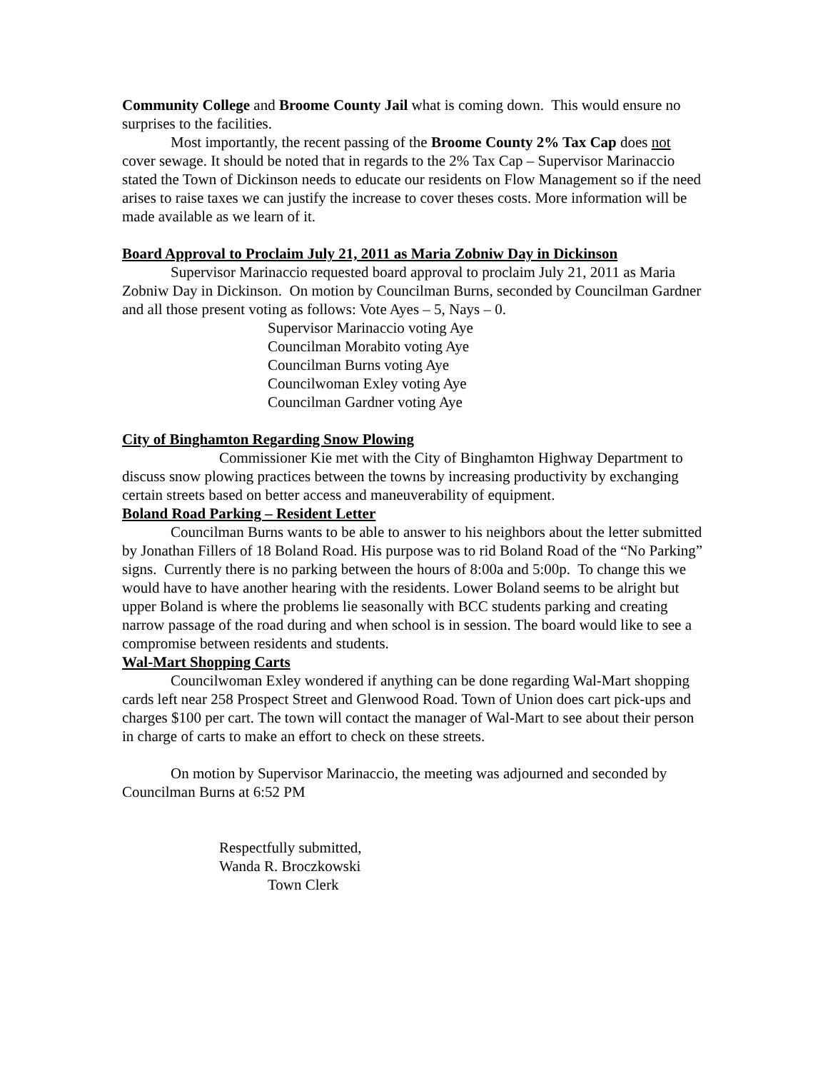Community College and Broome County Jail what is coming down. This would ensure no surprises to the facilities.
Most importantly, the recent passing of the Broome County 2% Tax Cap does not cover sewage. It should be noted that in regards to the 2% Tax Cap – Supervisor Marinaccio stated the Town of Dickinson needs to educate our residents on Flow Management so if the need arises to raise taxes we can justify the increase to cover theses costs. More information will be made available as we learn of it.
Board Approval to Proclaim July 21, 2011 as Maria Zobniw Day in Dickinson
Supervisor Marinaccio requested board approval to proclaim July 21, 2011 as Maria Zobniw Day in Dickinson. On motion by Councilman Burns, seconded by Councilman Gardner and all those present voting as follows: Vote Ayes – 5, Nays – 0.
Supervisor Marinaccio voting Aye
Councilman Morabito voting Aye
Councilman Burns voting Aye
Councilwoman Exley voting Aye
Councilman Gardner voting Aye
City of Binghamton Regarding Snow Plowing
Commissioner Kie met with the City of Binghamton Highway Department to discuss snow plowing practices between the towns by increasing productivity by exchanging certain streets based on better access and maneuverability of equipment.
Boland Road Parking – Resident Letter
Councilman Burns wants to be able to answer to his neighbors about the letter submitted by Jonathan Fillers of 18 Boland Road. His purpose was to rid Boland Road of the “No Parking” signs. Currently there is no parking between the hours of 8:00a and 5:00p. To change this we would have to have another hearing with the residents. Lower Boland seems to be alright but upper Boland is where the problems lie seasonally with BCC students parking and creating narrow passage of the road during and when school is in session. The board would like to see a compromise between residents and students.
Wal-Mart Shopping Carts
Councilwoman Exley wondered if anything can be done regarding Wal-Mart shopping cards left near 258 Prospect Street and Glenwood Road. Town of Union does cart pick-ups and charges $100 per cart. The town will contact the manager of Wal-Mart to see about their person in charge of carts to make an effort to check on these streets.
On motion by Supervisor Marinaccio, the meeting was adjourned and seconded by Councilman Burns at 6:52 PM
Respectfully submitted,
Wanda R. Broczkowski
Town Clerk